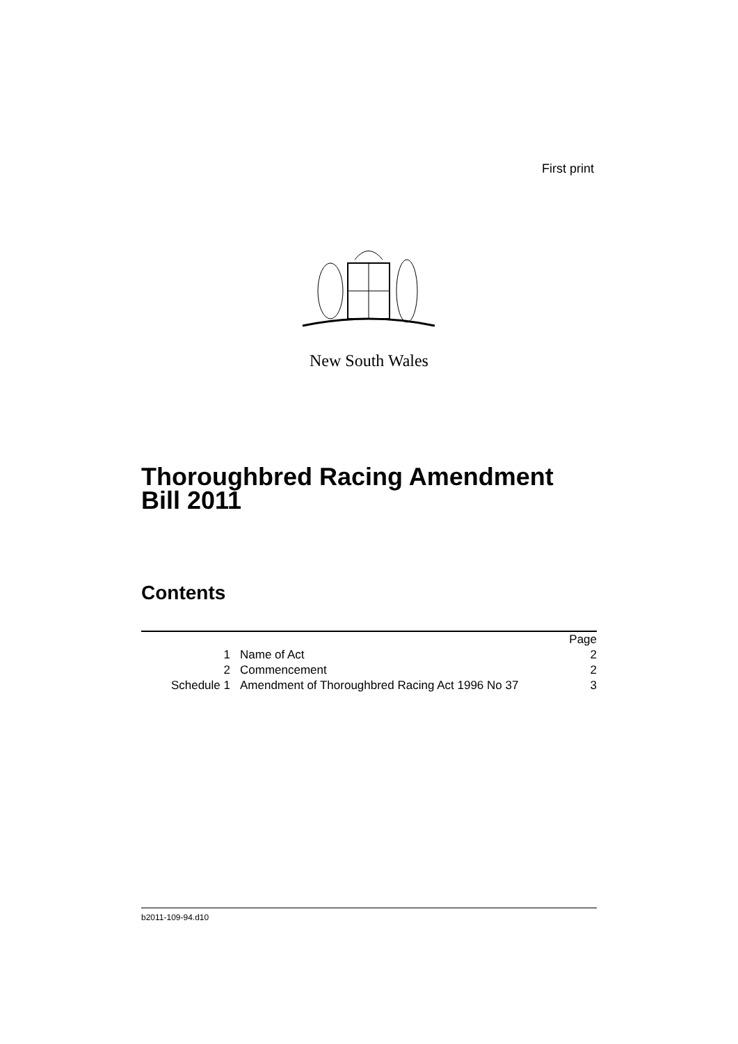First print
New South Wales
Thoroughbred Racing Amendment
Bill 2011
Contents
| | | Page |
| --- | --- | --- |
| 1 | Name of Act | 2 |
| 2 | Commencement | 2 |
| Schedule 1 | Amendment of Thoroughbred Racing Act 1996 No 37 | 3 |
b2011-109-94.d10